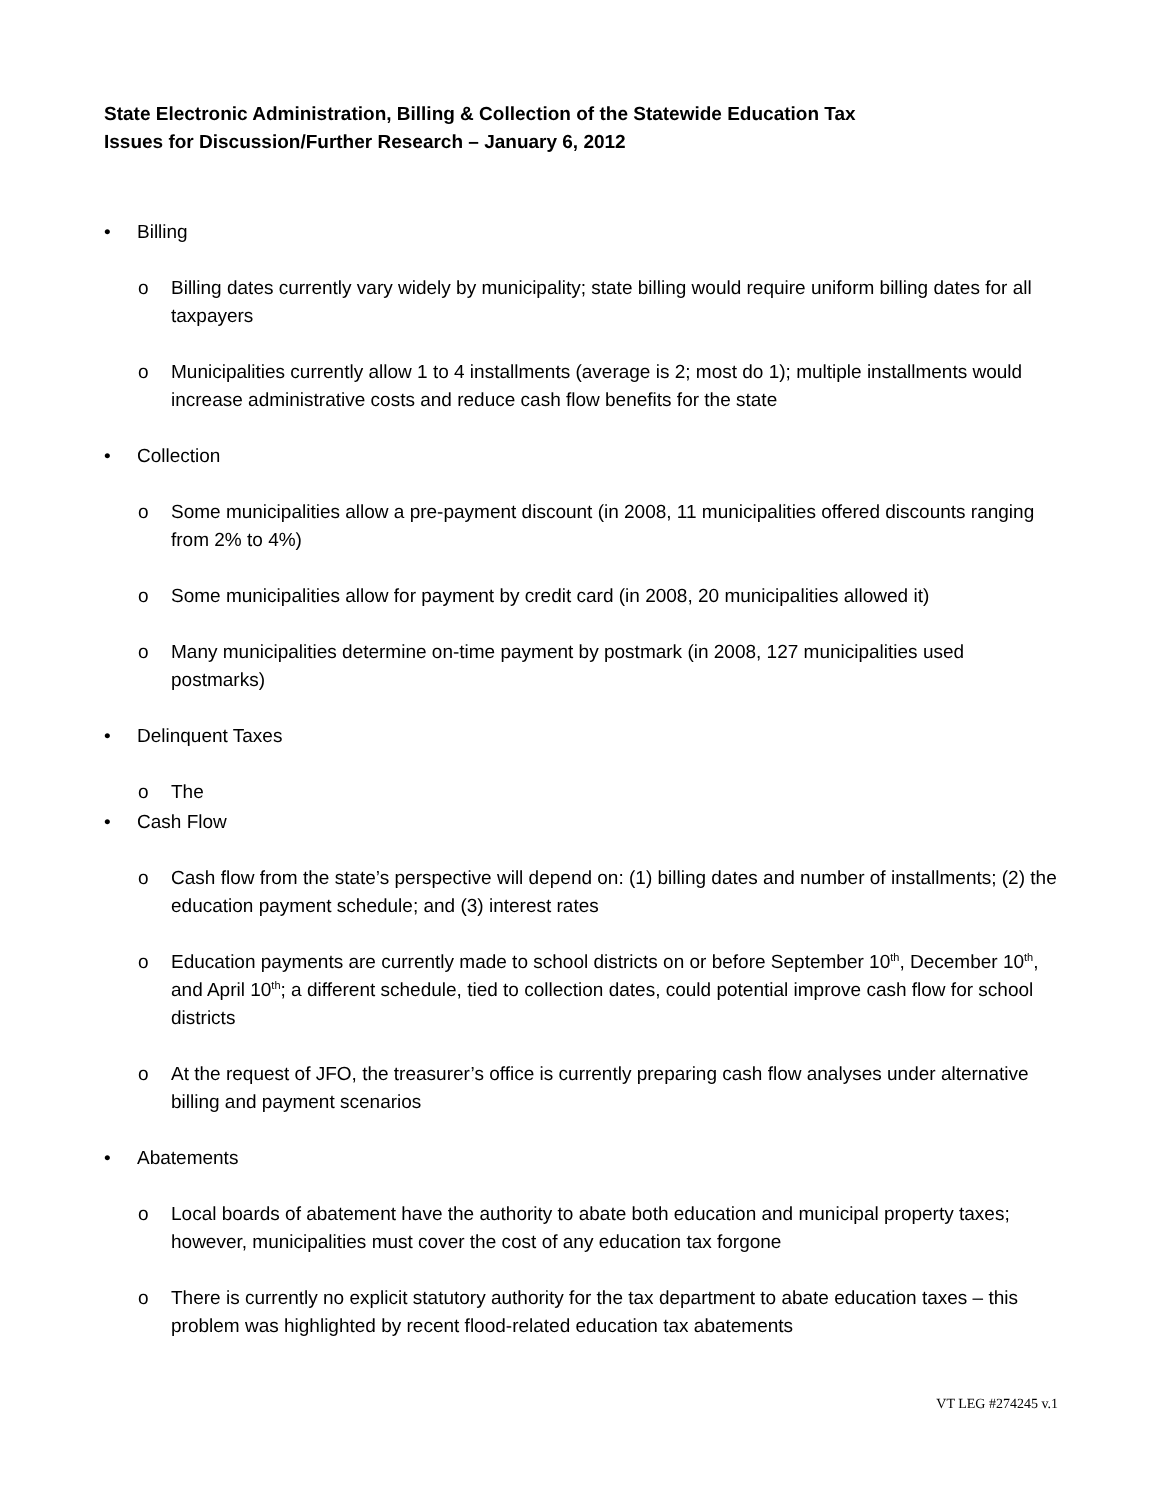State Electronic Administration, Billing & Collection of the Statewide Education Tax
Issues for Discussion/Further Research – January 6, 2012
• Billing
o Billing dates currently vary widely by municipality; state billing would require uniform billing dates for all taxpayers
o Municipalities currently allow 1 to 4 installments (average is 2; most do 1); multiple installments would increase administrative costs and reduce cash flow benefits for the state
• Collection
o Some municipalities allow a pre-payment discount (in 2008, 11 municipalities offered discounts ranging from 2% to 4%)
o Some municipalities allow for payment by credit card (in 2008, 20 municipalities allowed it)
o Many municipalities determine on-time payment by postmark (in 2008, 127 municipalities used postmarks)
• Delinquent Taxes
o The
• Cash Flow
o Cash flow from the state’s perspective will depend on: (1) billing dates and number of installments; (2) the education payment schedule; and (3) interest rates
o Education payments are currently made to school districts on or before September 10<sup>th</sup>, December 10<sup>th</sup>, and April 10<sup>th</sup>; a different schedule, tied to collection dates, could potential improve cash flow for school districts
o At the request of JFO, the treasurer’s office is currently preparing cash flow analyses under alternative billing and payment scenarios
• Abatements
o Local boards of abatement have the authority to abate both education and municipal property taxes; however, municipalities must cover the cost of any education tax forgone
o There is currently no explicit statutory authority for the tax department to abate education taxes – this problem was highlighted by recent flood-related education tax abatements
VT LEG #274245 v.1